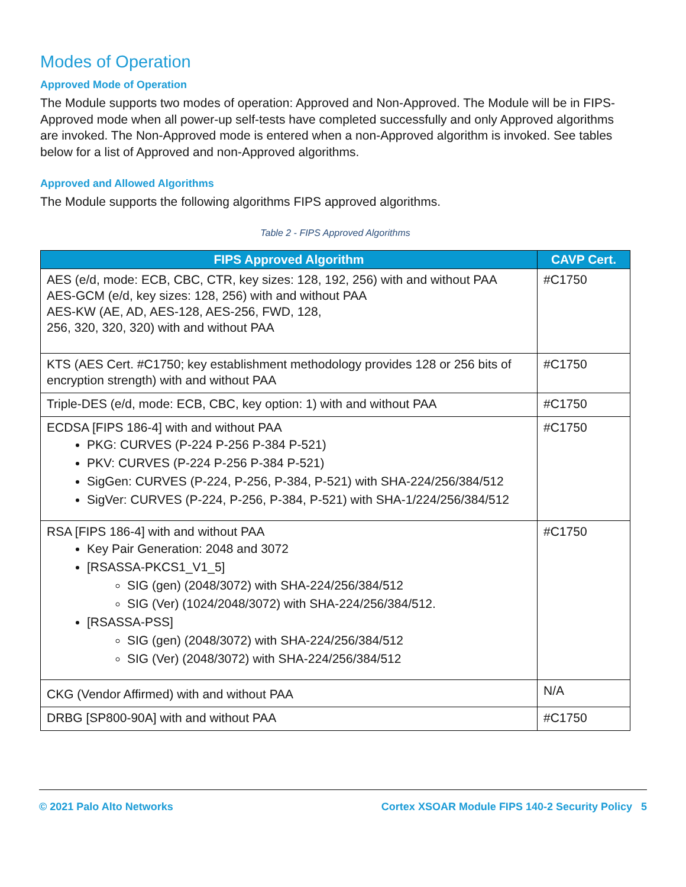Modes of Operation
Approved Mode of Operation
The Module supports two modes of operation: Approved and Non-Approved. The Module will be in FIPS-Approved mode when all power-up self-tests have completed successfully and only Approved algorithms are invoked. The Non-Approved mode is entered when a non-Approved algorithm is invoked. See tables below for a list of Approved and non-Approved algorithms.
Approved and Allowed Algorithms
The Module supports the following algorithms FIPS approved algorithms.
Table 2 - FIPS Approved Algorithms
| FIPS Approved Algorithm | CAVP Cert. |
| --- | --- |
| AES (e/d, mode: ECB, CBC, CTR, key sizes: 128, 192, 256) with and without PAA AES-GCM (e/d, key sizes: 128, 256) with and without PAA AES-KW (AE, AD, AES-128, AES-256, FWD, 128, 256, 320, 320, 320) with and without PAA | #C1750 |
| KTS (AES Cert. #C1750; key establishment methodology provides 128 or 256 bits of encryption strength) with and without PAA | #C1750 |
| Triple-DES (e/d, mode: ECB, CBC, key option: 1) with and without PAA | #C1750 |
| ECDSA [FIPS 186-4] with and without PAA PKG: CURVES (P-224 P-256 P-384 P-521) PKV: CURVES (P-224 P-256 P-384 P-521) SigGen: CURVES (P-224, P-256, P-384, P-521) with SHA-224/256/384/512 SigVer: CURVES (P-224, P-256, P-384, P-521) with SHA-1/224/256/384/512 | #C1750 |
| RSA [FIPS 186-4] with and without PAA Key Pair Generation: 2048 and 3072 [RSASSA-PKCS1_V1_5] SIG (gen) (2048/3072) with SHA-224/256/384/512 SIG (Ver) (1024/2048/3072) with SHA-224/256/384/512. [RSASSA-PSS] SIG (gen) (2048/3072) with SHA-224/256/384/512 SIG (Ver) (2048/3072) with SHA-224/256/384/512 | #C1750 |
| CKG (Vendor Affirmed) with and without PAA | N/A |
| DRBG [SP800-90A] with and without PAA | #C1750 |
© 2021 Palo Alto Networks Cortex XSOAR Module FIPS 140-2 Security Policy 5